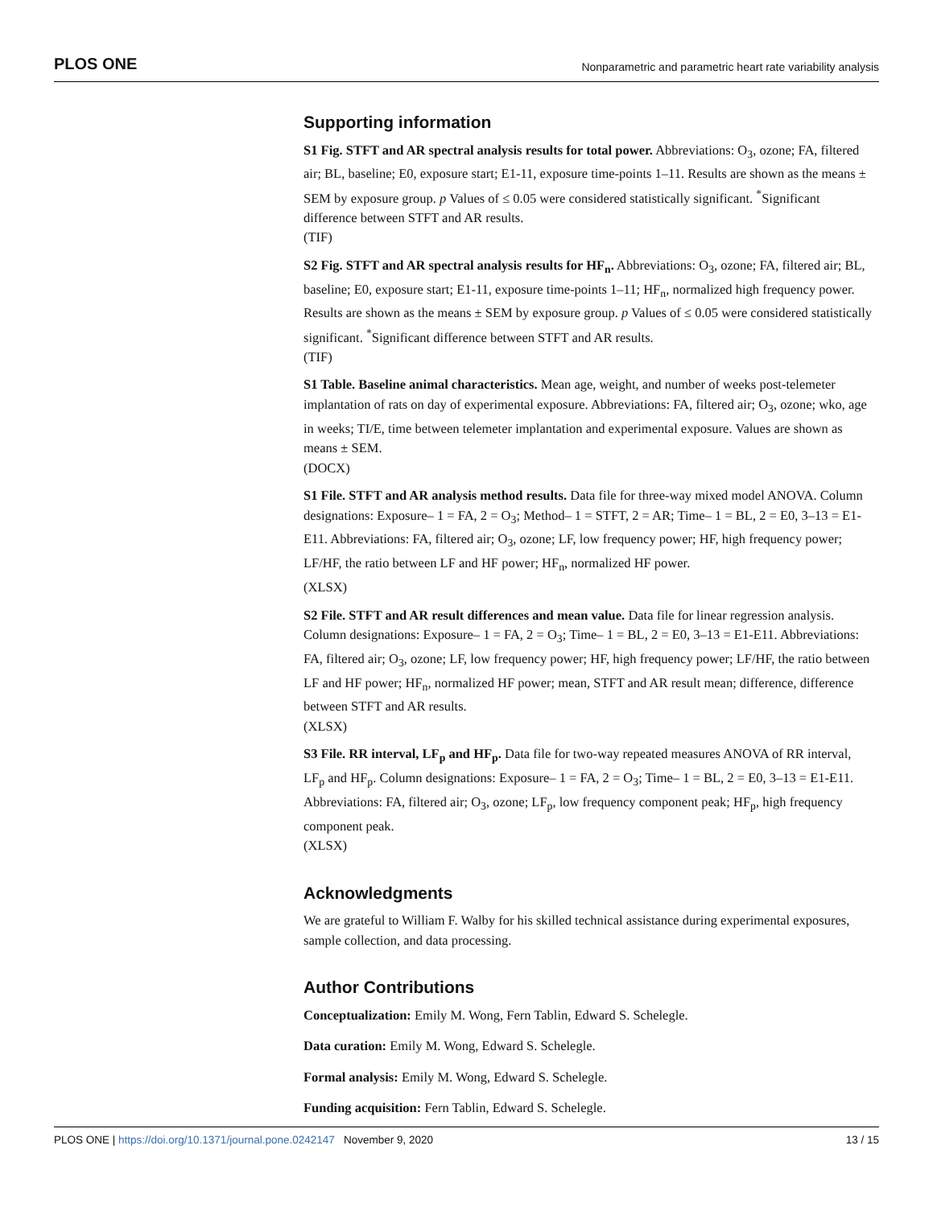PLOS ONE Nonparametric and parametric heart rate variability analysis
Supporting information
S1 Fig. STFT and AR spectral analysis results for total power. Abbreviations: O<sub>3</sub>, ozone; FA, filtered air; BL, baseline; E0, exposure start; E1-11, exposure time-points 1–11. Results are shown as the means ± SEM by exposure group. p Values of ≤ 0.05 were considered statistically significant. <sup>*</sup>Significant difference between STFT and AR results.
(TIF)
S2 Fig. STFT and AR spectral analysis results for HF<sub>n</sub>. Abbreviations: O<sub>3</sub>, ozone; FA, filtered air; BL, baseline; E0, exposure start; E1-11, exposure time-points 1–11; HF<sub>n</sub>, normalized high frequency power. Results are shown as the means ± SEM by exposure group. p Values of ≤ 0.05 were considered statistically significant. <sup>*</sup>Significant difference between STFT and AR results.
(TIF)
S1 Table. Baseline animal characteristics. Mean age, weight, and number of weeks post-telemeter implantation of rats on day of experimental exposure. Abbreviations: FA, filtered air; O<sub>3</sub>, ozone; wko, age in weeks; TI/E, time between telemeter implantation and experimental exposure. Values are shown as means ± SEM.
(DOCX)
S1 File. STFT and AR analysis method results. Data file for three-way mixed model ANOVA. Column designations: Exposure– 1 = FA, 2 = O<sub>3</sub>; Method– 1 = STFT, 2 = AR; Time– 1 = BL, 2 = E0, 3–13 = E1-E11. Abbreviations: FA, filtered air; O<sub>3</sub>, ozone; LF, low frequency power; HF, high frequency power; LF/HF, the ratio between LF and HF power; HF<sub>n</sub>, normalized HF power.
(XLSX)
S2 File. STFT and AR result differences and mean value. Data file for linear regression analysis. Column designations: Exposure– 1 = FA, 2 = O<sub>3</sub>; Time– 1 = BL, 2 = E0, 3–13 = E1-E11. Abbreviations: FA, filtered air; O<sub>3</sub>, ozone; LF, low frequency power; HF, high frequency power; LF/HF, the ratio between LF and HF power; HF<sub>n</sub>, normalized HF power; mean, STFT and AR result mean; difference, difference between STFT and AR results.
(XLSX)
S3 File. RR interval, LF<sub>p</sub> and HF<sub>p</sub>. Data file for two-way repeated measures ANOVA of RR interval, LF<sub>p</sub> and HF<sub>p</sub>. Column designations: Exposure– 1 = FA, 2 = O<sub>3</sub>; Time– 1 = BL, 2 = E0, 3–13 = E1-E11. Abbreviations: FA, filtered air; O<sub>3</sub>, ozone; LF<sub>p</sub>, low frequency component peak; HF<sub>p</sub>, high frequency component peak.
(XLSX)
Acknowledgments
We are grateful to William F. Walby for his skilled technical assistance during experimental exposures, sample collection, and data processing.
Author Contributions
Conceptualization: Emily M. Wong, Fern Tablin, Edward S. Schelegle.
Data curation: Emily M. Wong, Edward S. Schelegle.
Formal analysis: Emily M. Wong, Edward S. Schelegle.
Funding acquisition: Fern Tablin, Edward S. Schelegle.
PLOS ONE | https://doi.org/10.1371/journal.pone.0242147 November 9, 2020 13 / 15